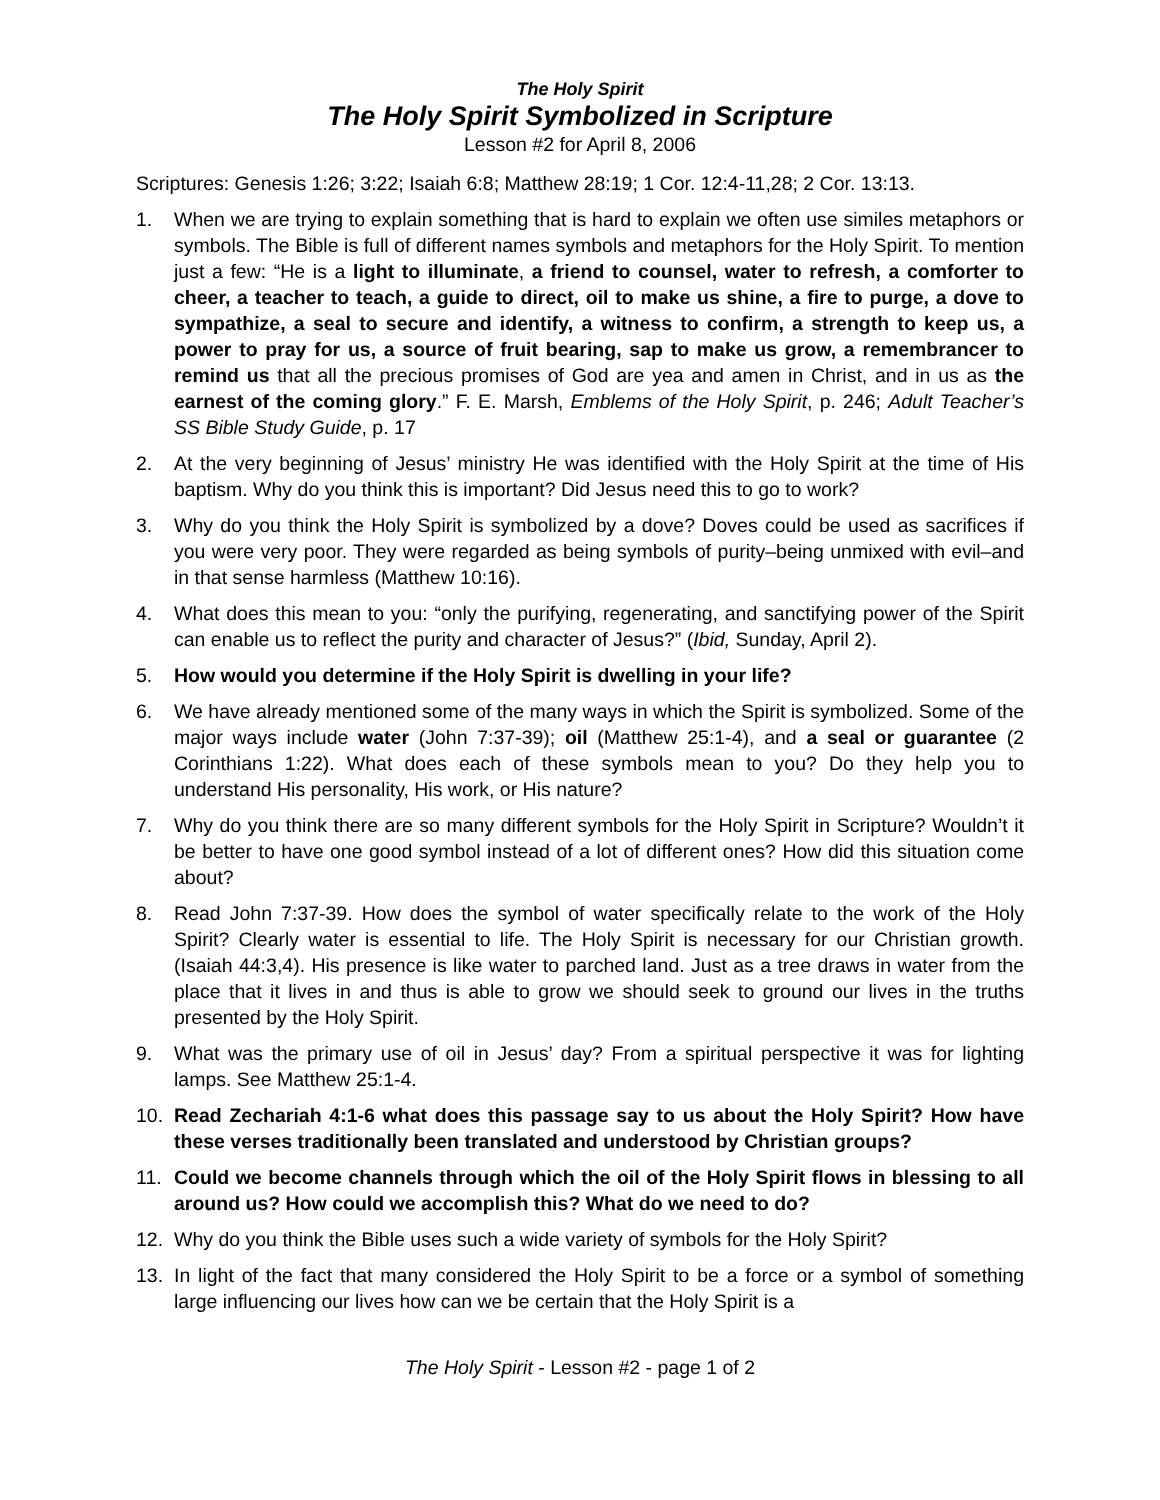The Holy Spirit
The Holy Spirit Symbolized in Scripture
Lesson #2 for April 8, 2006
Scriptures: Genesis 1:26; 3:22; Isaiah 6:8; Matthew 28:19; 1 Cor. 12:4-11,28; 2 Cor. 13:13.
1. When we are trying to explain something that is hard to explain we often use similes metaphors or symbols. The Bible is full of different names symbols and metaphors for the Holy Spirit. To mention just a few: “He is a light to illuminate, a friend to counsel, water to refresh, a comforter to cheer, a teacher to teach, a guide to direct, oil to make us shine, a fire to purge, a dove to sympathize, a seal to secure and identify, a witness to confirm, a strength to keep us, a power to pray for us, a source of fruit bearing, sap to make us grow, a remembrancer to remind us that all the precious promises of God are yea and amen in Christ, and in us as the earnest of the coming glory.” F. E. Marsh, Emblems of the Holy Spirit, p. 246; Adult Teacher’s SS Bible Study Guide, p. 17
2. At the very beginning of Jesus’ ministry He was identified with the Holy Spirit at the time of His baptism. Why do you think this is important? Did Jesus need this to go to work?
3. Why do you think the Holy Spirit is symbolized by a dove? Doves could be used as sacrifices if you were very poor. They were regarded as being symbols of purity–being unmixed with evil–and in that sense harmless (Matthew 10:16).
4. What does this mean to you: “only the purifying, regenerating, and sanctifying power of the Spirit can enable us to reflect the purity and character of Jesus?” (Ibid, Sunday, April 2).
5. How would you determine if the Holy Spirit is dwelling in your life?
6. We have already mentioned some of the many ways in which the Spirit is symbolized. Some of the major ways include water (John 7:37-39); oil (Matthew 25:1-4), and a seal or guarantee (2 Corinthians 1:22). What does each of these symbols mean to you? Do they help you to understand His personality, His work, or His nature?
7. Why do you think there are so many different symbols for the Holy Spirit in Scripture? Wouldn’t it be better to have one good symbol instead of a lot of different ones? How did this situation come about?
8. Read John 7:37-39. How does the symbol of water specifically relate to the work of the Holy Spirit? Clearly water is essential to life. The Holy Spirit is necessary for our Christian growth. (Isaiah 44:3,4). His presence is like water to parched land. Just as a tree draws in water from the place that it lives in and thus is able to grow we should seek to ground our lives in the truths presented by the Holy Spirit.
9. What was the primary use of oil in Jesus’ day? From a spiritual perspective it was for lighting lamps. See Matthew 25:1-4.
10. Read Zechariah 4:1-6 what does this passage say to us about the Holy Spirit? How have these verses traditionally been translated and understood by Christian groups?
11. Could we become channels through which the oil of the Holy Spirit flows in blessing to all around us? How could we accomplish this? What do we need to do?
12. Why do you think the Bible uses such a wide variety of symbols for the Holy Spirit?
13. In light of the fact that many considered the Holy Spirit to be a force or a symbol of something large influencing our lives how can we be certain that the Holy Spirit is a
The Holy Spirit - Lesson #2 - page 1 of 2